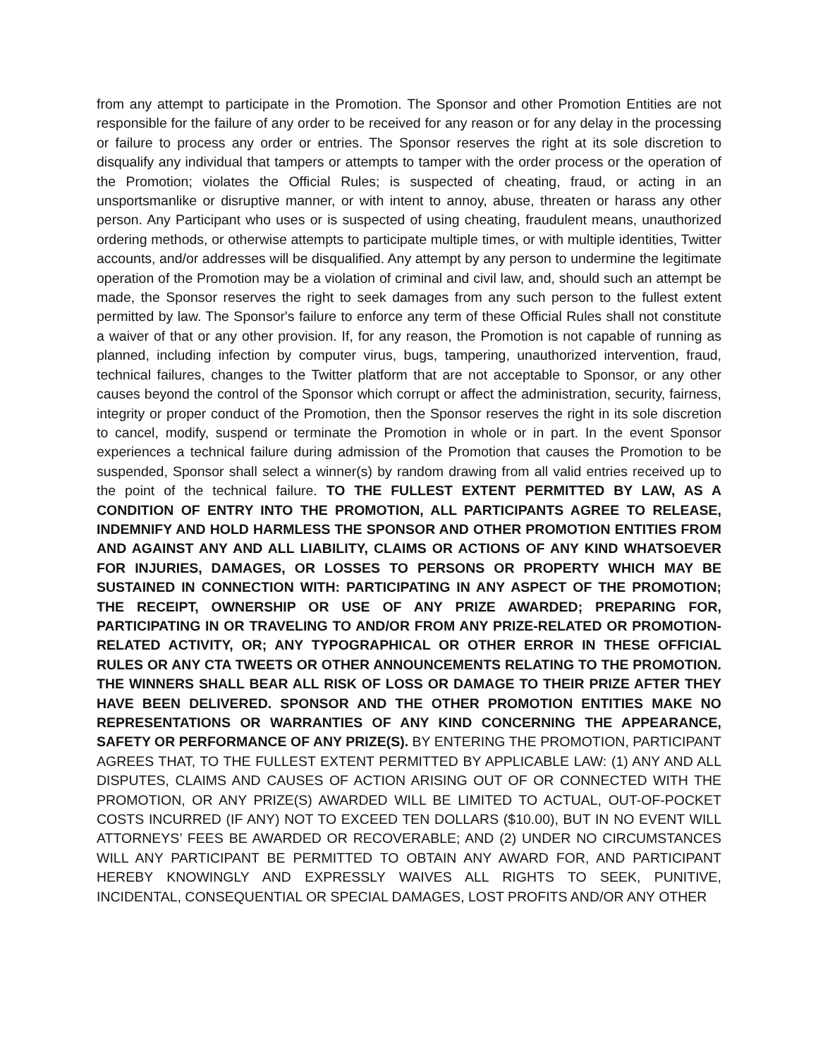from any attempt to participate in the Promotion. The Sponsor and other Promotion Entities are not responsible for the failure of any order to be received for any reason or for any delay in the processing or failure to process any order or entries. The Sponsor reserves the right at its sole discretion to disqualify any individual that tampers or attempts to tamper with the order process or the operation of the Promotion; violates the Official Rules; is suspected of cheating, fraud, or acting in an unsportsmanlike or disruptive manner, or with intent to annoy, abuse, threaten or harass any other person. Any Participant who uses or is suspected of using cheating, fraudulent means, unauthorized ordering methods, or otherwise attempts to participate multiple times, or with multiple identities, Twitter accounts, and/or addresses will be disqualified. Any attempt by any person to undermine the legitimate operation of the Promotion may be a violation of criminal and civil law, and, should such an attempt be made, the Sponsor reserves the right to seek damages from any such person to the fullest extent permitted by law. The Sponsor's failure to enforce any term of these Official Rules shall not constitute a waiver of that or any other provision. If, for any reason, the Promotion is not capable of running as planned, including infection by computer virus, bugs, tampering, unauthorized intervention, fraud, technical failures, changes to the Twitter platform that are not acceptable to Sponsor, or any other causes beyond the control of the Sponsor which corrupt or affect the administration, security, fairness, integrity or proper conduct of the Promotion, then the Sponsor reserves the right in its sole discretion to cancel, modify, suspend or terminate the Promotion in whole or in part. In the event Sponsor experiences a technical failure during admission of the Promotion that causes the Promotion to be suspended, Sponsor shall select a winner(s) by random drawing from all valid entries received up to the point of the technical failure. TO THE FULLEST EXTENT PERMITTED BY LAW, AS A CONDITION OF ENTRY INTO THE PROMOTION, ALL PARTICIPANTS AGREE TO RELEASE, INDEMNIFY AND HOLD HARMLESS THE SPONSOR AND OTHER PROMOTION ENTITIES FROM AND AGAINST ANY AND ALL LIABILITY, CLAIMS OR ACTIONS OF ANY KIND WHATSOEVER FOR INJURIES, DAMAGES, OR LOSSES TO PERSONS OR PROPERTY WHICH MAY BE SUSTAINED IN CONNECTION WITH: PARTICIPATING IN ANY ASPECT OF THE PROMOTION; THE RECEIPT, OWNERSHIP OR USE OF ANY PRIZE AWARDED; PREPARING FOR, PARTICIPATING IN OR TRAVELING TO AND/OR FROM ANY PRIZE-RELATED OR PROMOTION-RELATED ACTIVITY, OR; ANY TYPOGRAPHICAL OR OTHER ERROR IN THESE OFFICIAL RULES OR ANY CTA TWEETS OR OTHER ANNOUNCEMENTS RELATING TO THE PROMOTION. THE WINNERS SHALL BEAR ALL RISK OF LOSS OR DAMAGE TO THEIR PRIZE AFTER THEY HAVE BEEN DELIVERED. SPONSOR AND THE OTHER PROMOTION ENTITIES MAKE NO REPRESENTATIONS OR WARRANTIES OF ANY KIND CONCERNING THE APPEARANCE, SAFETY OR PERFORMANCE OF ANY PRIZE(S). BY ENTERING THE PROMOTION, PARTICIPANT AGREES THAT, TO THE FULLEST EXTENT PERMITTED BY APPLICABLE LAW: (1) ANY AND ALL DISPUTES, CLAIMS AND CAUSES OF ACTION ARISING OUT OF OR CONNECTED WITH THE PROMOTION, OR ANY PRIZE(S) AWARDED WILL BE LIMITED TO ACTUAL, OUT-OF-POCKET COSTS INCURRED (IF ANY) NOT TO EXCEED TEN DOLLARS ($10.00), BUT IN NO EVENT WILL ATTORNEYS’ FEES BE AWARDED OR RECOVERABLE; AND (2) UNDER NO CIRCUMSTANCES WILL ANY PARTICIPANT BE PERMITTED TO OBTAIN ANY AWARD FOR, AND PARTICIPANT HEREBY KNOWINGLY AND EXPRESSLY WAIVES ALL RIGHTS TO SEEK, PUNITIVE, INCIDENTAL, CONSEQUENTIAL OR SPECIAL DAMAGES, LOST PROFITS AND/OR ANY OTHER